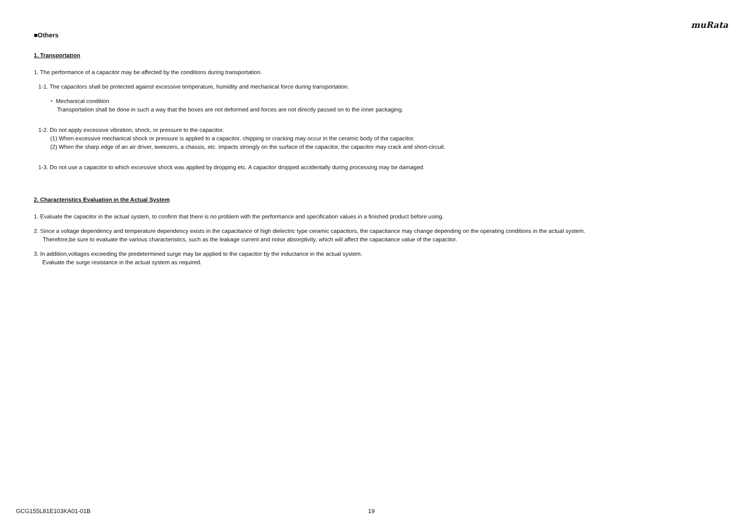muRata
■Others
1. Transportation
1. The performance of a capacitor may be affected by the conditions during transportation.
1-1. The capacitors shall be protected against excessive temperature, humidity and mechanical force during transportation.
・ Mechanical condition
Transportation shall be done in such a way that the boxes are not deformed and forces are not directly passed on to the inner packaging.
1-2. Do not apply excessive vibration, shock, or pressure to the capacitor.
(1) When excessive mechanical shock or pressure is applied to a capacitor, chipping or cracking may occur in the ceramic body of the capacitor.
(2) When the sharp edge of an air driver, tweezers, a chassis, etc. impacts strongly on the surface of the capacitor, the capacitor may crack and short-circuit.
1-3. Do not use a capacitor to which excessive shock was applied by dropping etc. A capacitor dropped accidentally during processing may be damaged.
2. Characteristics Evaluation in the Actual System
1. Evaluate the capacitor in the actual system, to confirm that there is no problem with the performance and specification values in a finished product before using.
2. Since a voltage dependency and temperature dependency exists in the capacitance of high dielectric type ceramic capacitors, the capacitance may change depending on the operating conditions in the actual system.
Therefore,be sure to evaluate the various characteristics, such as the leakage current and noise absorptivity, which will affect the capacitance value of the capacitor.
3. In addition,voltages exceeding the predetermined surge may be applied to the capacitor by the inductance in the actual system.
Evaluate the surge resistance in the actual system as required.
GCG155L81E103KA01-01B 19